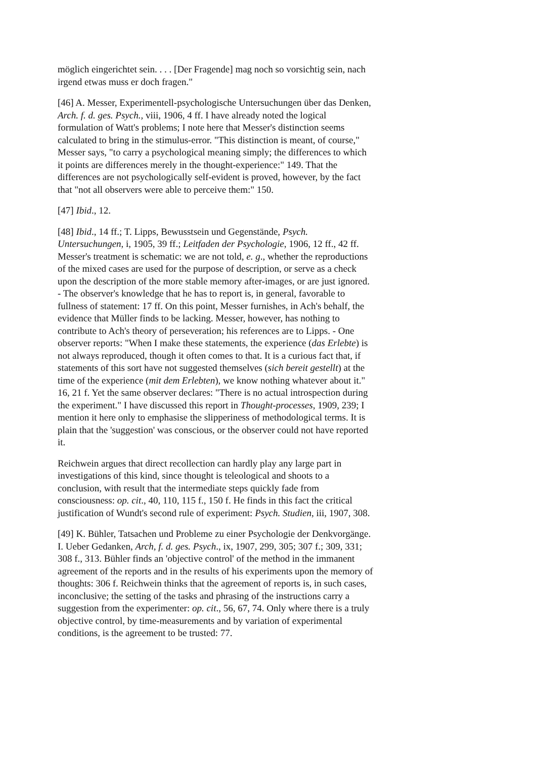möglich eingerichtet sein. . . . [Der Fragende] mag noch so vorsichtig sein, nach irgend etwas muss er doch fragen."
[46] A. Messer, Experimentell-psychologische Untersuchungen über das Denken, Arch. f. d. ges. Psych., viii, 1906, 4 ff. I have already noted the logical formulation of Watt's problems; I note here that Messer's distinction seems calculated to bring in the stimulus-error. "This distinction is meant, of course," Messer says, "to carry a psychological meaning simply; the differences to which it points are differences merely in the thought-experience:" 149. That the differences are not psychologically self-evident is proved, however, by the fact that "not all observers were able to perceive them:" 150.
[47] Ibid., 12.
[48] Ibid., 14 ff.; T. Lipps, Bewusstsein und Gegenstände, Psych. Untersuchungen, i, 1905, 39 ff.; Leitfaden der Psychologie, 1906, 12 ff., 42 ff. Messer's treatment is schematic: we are not told, e. g., whether the reproductions of the mixed cases are used for the purpose of description, or serve as a check upon the description of the more stable memory after-images, or are just ignored. - The observer's knowledge that he has to report is, in general, favorable to fullness of statement: 17 ff. On this point, Messer furnishes, in Ach's behalf, the evidence that Müller finds to be lacking. Messer, however, has nothing to contribute to Ach's theory of perseveration; his references are to Lipps. - One observer reports: "When I make these statements, the experience (das Erlebte) is not always reproduced, though it often comes to that. It is a curious fact that, if statements of this sort have not suggested themselves (sich bereit gestellt) at the time of the experience (mit dem Erlebten), we know nothing whatever about it." 16, 21 f. Yet the same observer declares: "There is no actual introspection during the experiment." I have discussed this report in Thought-processes, 1909, 239; I mention it here only to emphasise the slipperiness of methodological terms. It is plain that the 'suggestion' was conscious, or the observer could not have reported it.
Reichwein argues that direct recollection can hardly play any large part in investigations of this kind, since thought is teleological and shoots to a conclusion, with result that the intermediate steps quickly fade from consciousness: op. cit., 40, 110, 115 f., 150 f. He finds in this fact the critical justification of Wundt's second rule of experiment: Psych. Studien, iii, 1907, 308.
[49] K. Bühler, Tatsachen und Probleme zu einer Psychologie der Denkvorgänge. I. Ueber Gedanken, Arch, f. d. ges. Psych., ix, 1907, 299, 305; 307 f.; 309, 331; 308 f., 313. Bühler finds an 'objective control' of the method in the immanent agreement of the reports and in the results of his experiments upon the memory of thoughts: 306 f. Reichwein thinks that the agreement of reports is, in such cases, inconclusive; the setting of the tasks and phrasing of the instructions carry a suggestion from the experimenter: op. cit., 56, 67, 74. Only where there is a truly objective control, by time-measurements and by variation of experimental conditions, is the agreement to be trusted: 77.